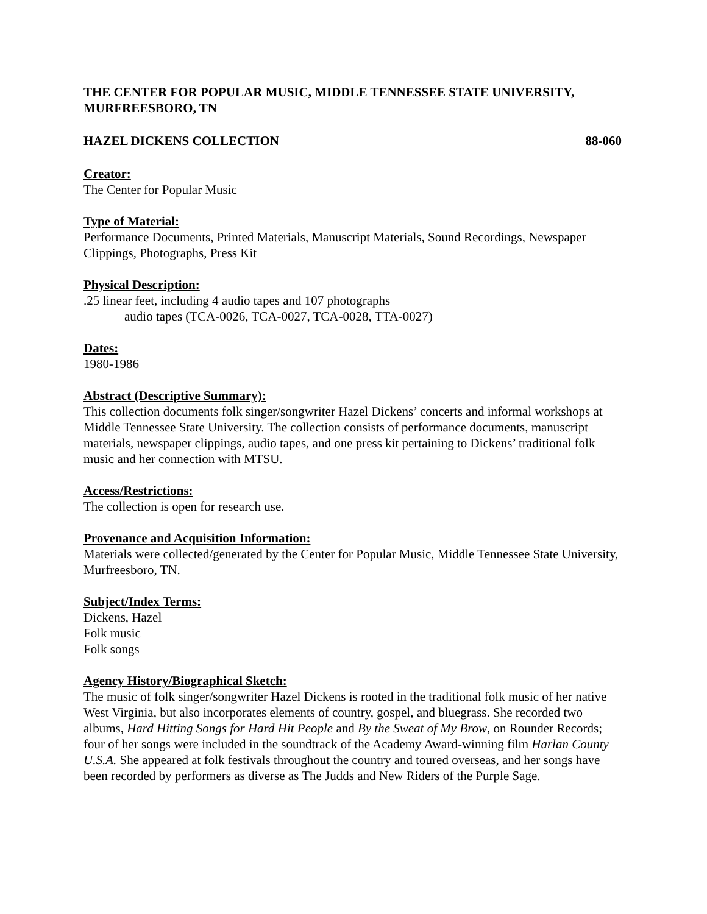THE CENTER FOR POPULAR MUSIC, MIDDLE TENNESSEE STATE UNIVERSITY, MURFREESBORO, TN
HAZEL DICKENS COLLECTION 88-060
Creator:
The Center for Popular Music
Type of Material:
Performance Documents, Printed Materials, Manuscript Materials, Sound Recordings, Newspaper Clippings, Photographs, Press Kit
Physical Description:
.25 linear feet, including 4 audio tapes and 107 photographs
audio tapes (TCA-0026, TCA-0027, TCA-0028, TTA-0027)
Dates:
1980-1986
Abstract (Descriptive Summary):
This collection documents folk singer/songwriter Hazel Dickens’ concerts and informal workshops at Middle Tennessee State University. The collection consists of performance documents, manuscript materials, newspaper clippings, audio tapes, and one press kit pertaining to Dickens’ traditional folk music and her connection with MTSU.
Access/Restrictions:
The collection is open for research use.
Provenance and Acquisition Information:
Materials were collected/generated by the Center for Popular Music, Middle Tennessee State University, Murfreesboro, TN.
Subject/Index Terms:
Dickens, Hazel
Folk music
Folk songs
Agency History/Biographical Sketch:
The music of folk singer/songwriter Hazel Dickens is rooted in the traditional folk music of her native West Virginia, but also incorporates elements of country, gospel, and bluegrass. She recorded two albums, Hard Hitting Songs for Hard Hit People and By the Sweat of My Brow, on Rounder Records; four of her songs were included in the soundtrack of the Academy Award-winning film Harlan County U.S.A. She appeared at folk festivals throughout the country and toured overseas, and her songs have been recorded by performers as diverse as The Judds and New Riders of the Purple Sage.